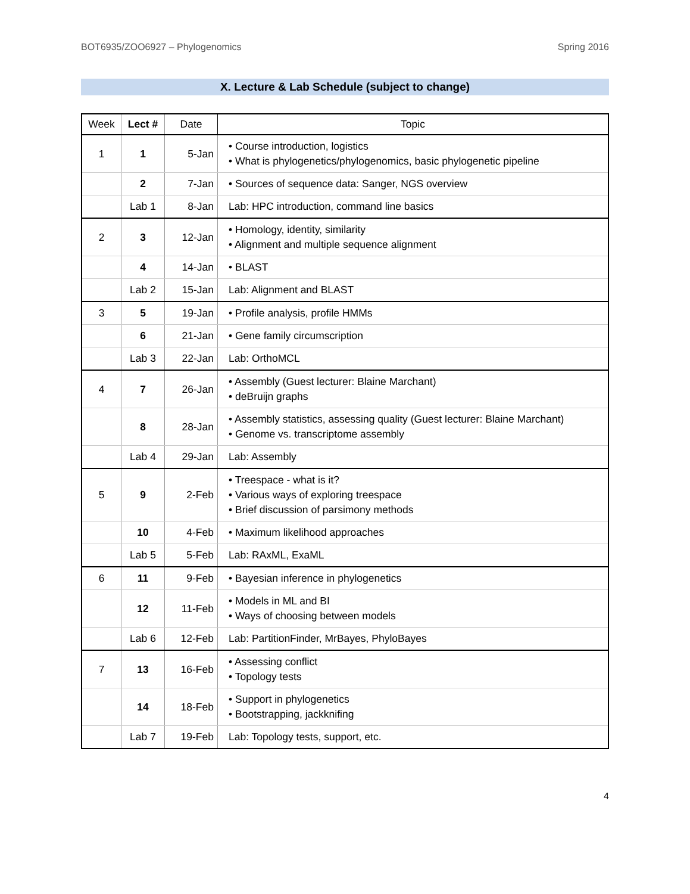BOT6935/ZOO6927 – Phylogenomics Spring 2016
X. Lecture & Lab Schedule (subject to change)
| Week | Lect # | Date | Topic |
| --- | --- | --- | --- |
| 1 | 1 | 5-Jan | • Course introduction, logistics • What is phylogenetics/phylogenomics, basic phylogenetic pipeline |
| | 2 | 7-Jan | • Sources of sequence data: Sanger, NGS overview |
| | Lab 1 | 8-Jan | Lab: HPC introduction, command line basics |
| 2 | 3 | 12-Jan | • Homology, identity, similarity • Alignment and multiple sequence alignment |
| | 4 | 14-Jan | • BLAST |
| | Lab 2 | 15-Jan | Lab: Alignment and BLAST |
| 3 | 5 | 19-Jan | • Profile analysis, profile HMMs |
| | 6 | 21-Jan | • Gene family circumscription |
| | Lab 3 | 22-Jan | Lab: OrthoMCL |
| 4 | 7 | 26-Jan | • Assembly (Guest lecturer: Blaine Marchant) • deBruijn graphs |
| | 8 | 28-Jan | • Assembly statistics, assessing quality (Guest lecturer: Blaine Marchant) • Genome vs. transcriptome assembly |
| | Lab 4 | 29-Jan | Lab: Assembly |
| 5 | 9 | 2-Feb | • Treespace - what is it? • Various ways of exploring treespace • Brief discussion of parsimony methods |
| | 10 | 4-Feb | • Maximum likelihood approaches |
| | Lab 5 | 5-Feb | Lab: RAxML, ExaML |
| 6 | 11 | 9-Feb | • Bayesian inference in phylogenetics |
| | 12 | 11-Feb | • Models in ML and BI • Ways of choosing between models |
| | Lab 6 | 12-Feb | Lab: PartitionFinder, MrBayes, PhyloBayes |
| 7 | 13 | 16-Feb | • Assessing conflict • Topology tests |
| | 14 | 18-Feb | • Support in phylogenetics • Bootstrapping, jackknifing |
| | Lab 7 | 19-Feb | Lab: Topology tests, support, etc. |
4